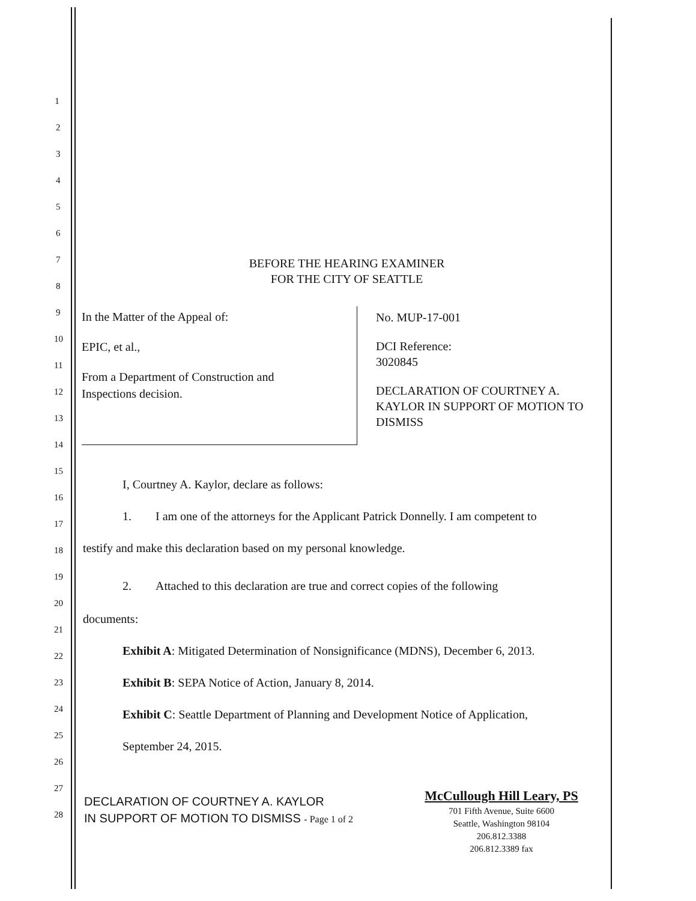1
2
3
4
5
6
7
8
9
10
11
12
13
14
15
16
17
18
19
20
21
22
23
24
25
26
27
28
BEFORE THE HEARING EXAMINER
FOR THE CITY OF SEATTLE
In the Matter of the Appeal of:
EPIC, et al.,
From a Department of Construction and
Inspections decision.
No. MUP-17-001
DCI Reference:
3020845
DECLARATION OF COURTNEY A.
KAYLOR IN SUPPORT OF MOTION TO
DISMISS
I, Courtney A. Kaylor, declare as follows:
1. I am one of the attorneys for the Applicant Patrick Donnelly. I am competent to
testify and make this declaration based on my personal knowledge.
2. Attached to this declaration are true and correct copies of the following
documents:
Exhibit A: Mitigated Determination of Nonsignificance (MDNS), December 6, 2013.
Exhibit B: SEPA Notice of Action, January 8, 2014.
Exhibit C: Seattle Department of Planning and Development Notice of Application,
September 24, 2015.
DECLARATION OF COURTNEY A. KAYLOR
IN SUPPORT OF MOTION TO DISMISS - Page 1 of 2
McCullough Hill Leary, PS
701 Fifth Avenue, Suite 6600
Seattle, Washington 98104
206.812.3388
206.812.3389 fax